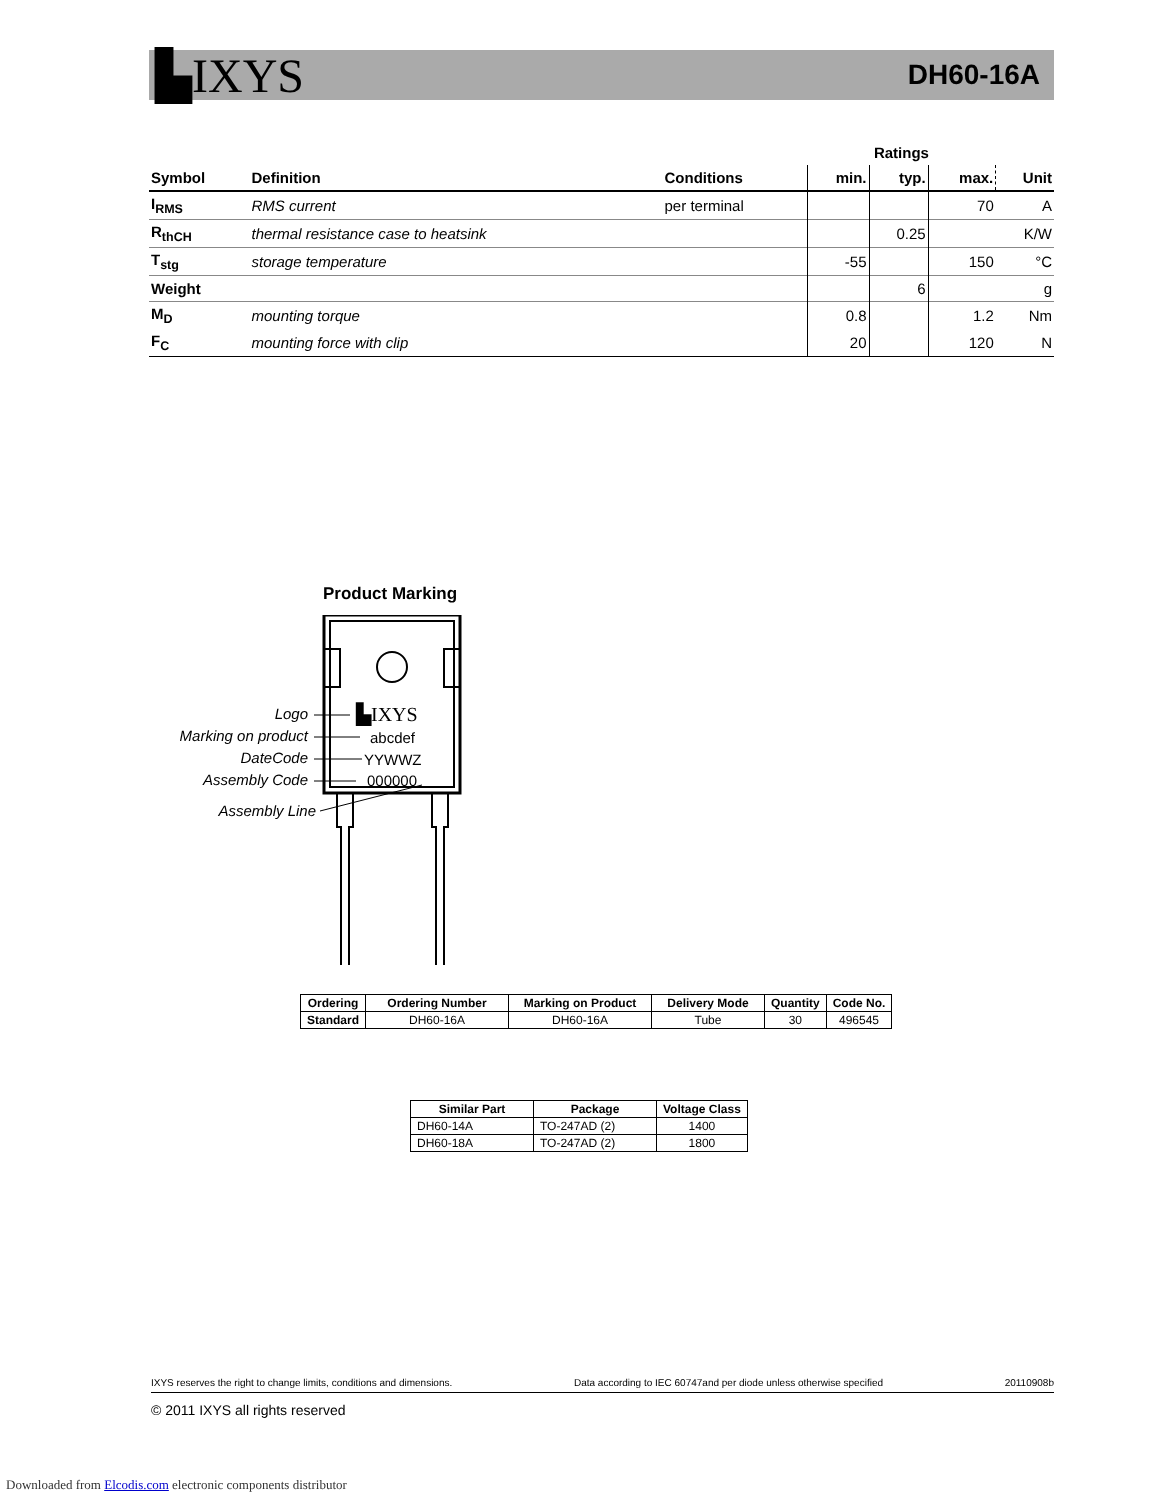▙IXYS DH60-16A
| | | | Ratings | | | |
| --- | --- | --- | --- | --- | --- | --- |
| Symbol | Definition | Conditions | min. | typ. | max. | Unit |
| I<sub>RMS</sub> | RMS current | per terminal | | | 70 | A |
| R<sub>thCH</sub> | thermal resistance case to heatsink | | | 0.25 | | K/W |
| T<sub>stg</sub> | storage temperature | | -55 | | 150 | °C |
| Weight | | | | 6 | | g |
| M<sub>D</sub> | mounting torque | | 0.8 | | 1.2 | Nm |
| F<sub>C</sub> | mounting force with clip | | 20 | | 120 | N |
Product Marking
▙IXYS
abcdef
YYWWZ
000000
Logo
Marking on product
DateCode
Assembly Code
Assembly Line
| Ordering | Ordering Number | Marking on Product | Delivery Mode | Quantity | Code No. |
| --- | --- | --- | --- | --- | --- |
| Standard | DH60-16A | DH60-16A | Tube | 30 | 496545 |
| Similar Part | Package | Voltage Class |
| --- | --- | --- |
| DH60-14A | TO-247AD (2) | 1400 |
| DH60-18A | TO-247AD (2) | 1800 |
IXYS reserves the right to change limits, conditions and dimensions. Data according to IEC 60747and per diode unless otherwise specified 20110908b
© 2011 IXYS all rights reserved
Downloaded from Elcodis.com electronic components distributor